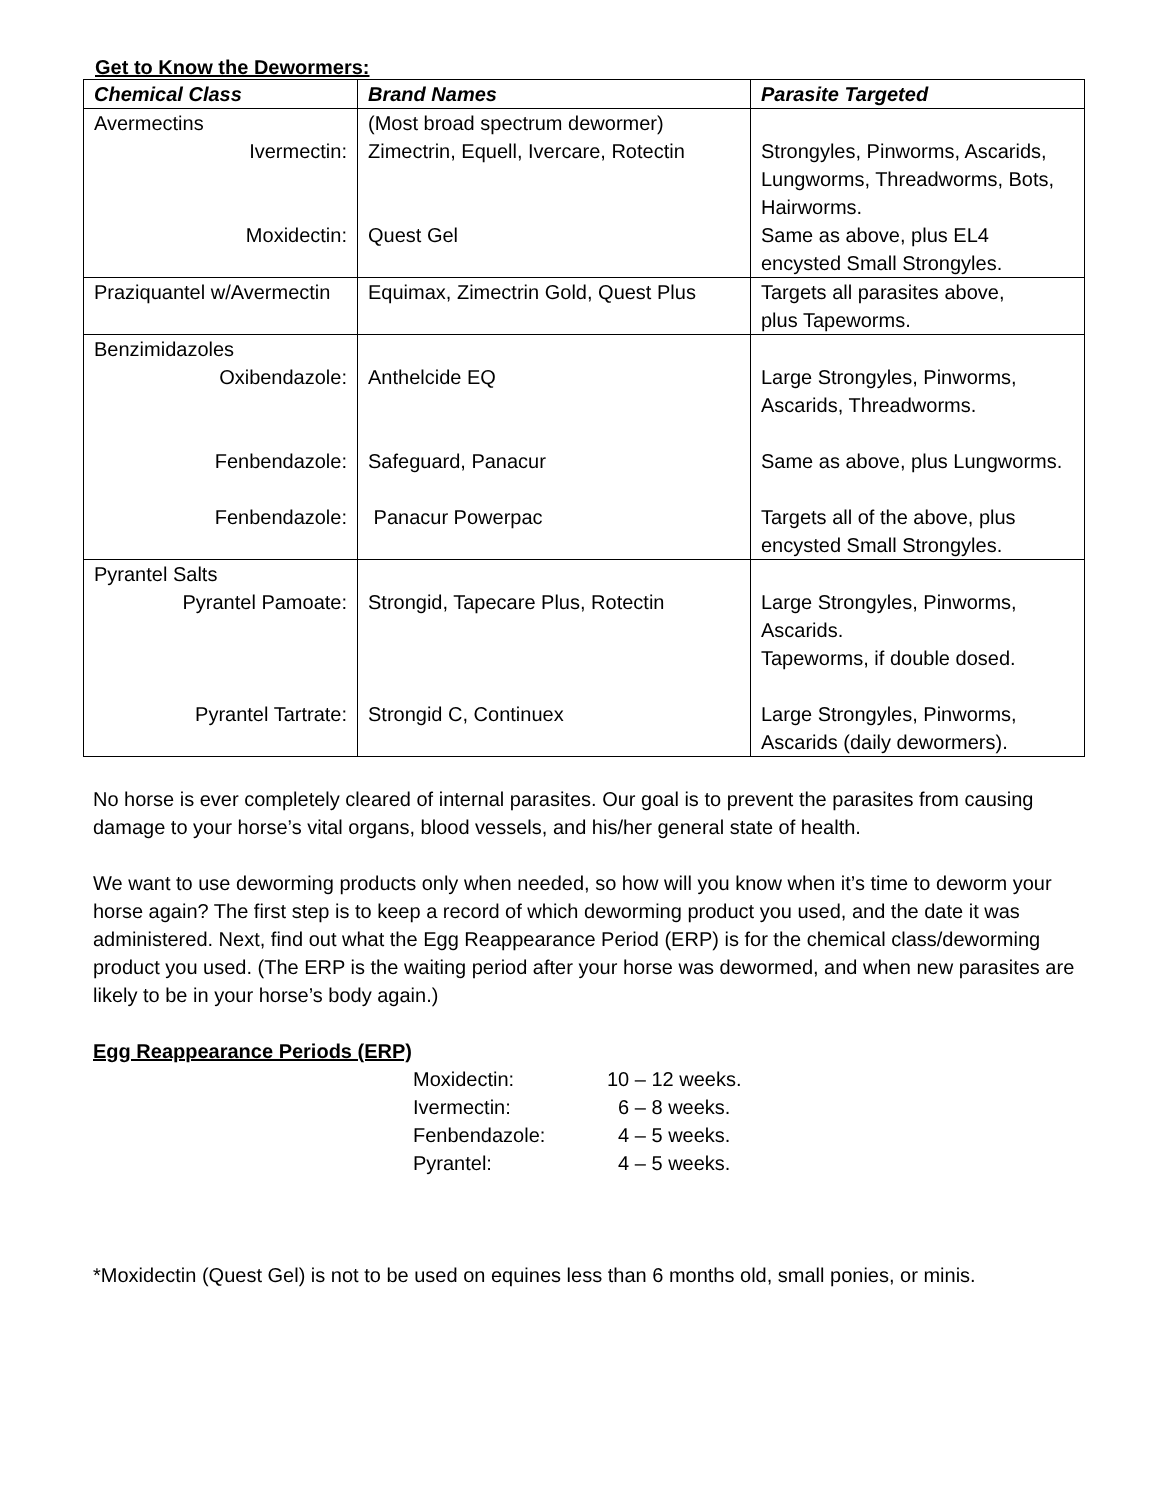Get to Know the Dewormers:
| Chemical Class | Brand Names | Parasite Targeted |
| --- | --- | --- |
| Avermectins Ivermectin: Moxidectin: | (Most broad spectrum dewormer) Zimectrin, Equell, Ivercare, Rotectin Quest Gel | Strongyles, Pinworms, Ascarids, Lungworms, Threadworms, Bots, Hairworms. Same as above, plus EL4 encysted Small Strongyles. |
| Praziquantel w/Avermectin | Equimax, Zimectrin Gold, Quest Plus | Targets all parasites above, plus Tapeworms. |
| Benzimidazoles Oxibendazole: Fenbendazole: Fenbendazole: | Anthelcide EQ Safeguard, Panacur Panacur Powerpac | Large Strongyles, Pinworms, Ascarids, Threadworms. Same as above, plus Lungworms. Targets all of the above, plus encysted Small Strongyles. |
| Pyrantel Salts Pyrantel Pamoate: Pyrantel Tartrate: | Strongid, Tapecare Plus, Rotectin Strongid C, Continuex | Large Strongyles, Pinworms, Ascarids. Tapeworms, if double dosed. Large Strongyles, Pinworms, Ascarids (daily dewormers). |
No horse is ever completely cleared of internal parasites. Our goal is to prevent the parasites from causing damage to your horse’s vital organs, blood vessels, and his/her general state of health.
We want to use deworming products only when needed, so how will you know when it’s time to deworm your horse again? The first step is to keep a record of which deworming product you used, and the date it was administered. Next, find out what the Egg Reappearance Period (ERP) is for the chemical class/deworming product you used. (The ERP is the waiting period after your horse was dewormed, and when new parasites are likely to be in your horse’s body again.)
Egg Reappearance Periods (ERP)
| Moxidectin: | 10 – 12 weeks. |
| Ivermectin: | 6 – 8 weeks. |
| Fenbendazole: | 4 – 5 weeks. |
| Pyrantel: | 4 – 5 weeks. |
*Moxidectin (Quest Gel) is not to be used on equines less than 6 months old, small ponies, or minis.